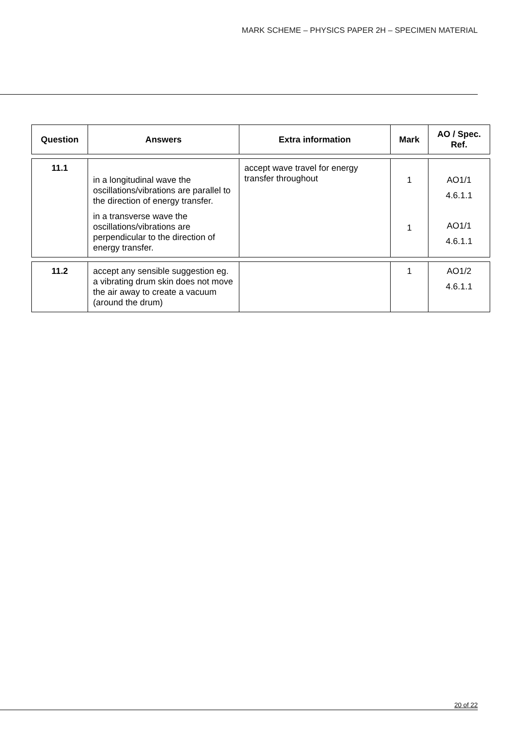MARK SCHEME – PHYSICS PAPER 2H – SPECIMEN MATERIAL
| Question | Answers | Extra information | Mark | AO / Spec. Ref. |
| --- | --- | --- | --- | --- |
| 11.1 | in a longitudinal wave the oscillations/vibrations are parallel to the direction of energy transfer. in a transverse wave the oscillations/vibrations are perpendicular to the direction of energy transfer. | accept wave travel for energy transfer throughout | 1 1 | AO1/1 4.6.1.1 AO1/1 4.6.1.1 |
| 11.2 | accept any sensible suggestion eg. a vibrating drum skin does not move the air away to create a vacuum (around the drum) | | 1 | AO1/2 4.6.1.1 |
20 of 22